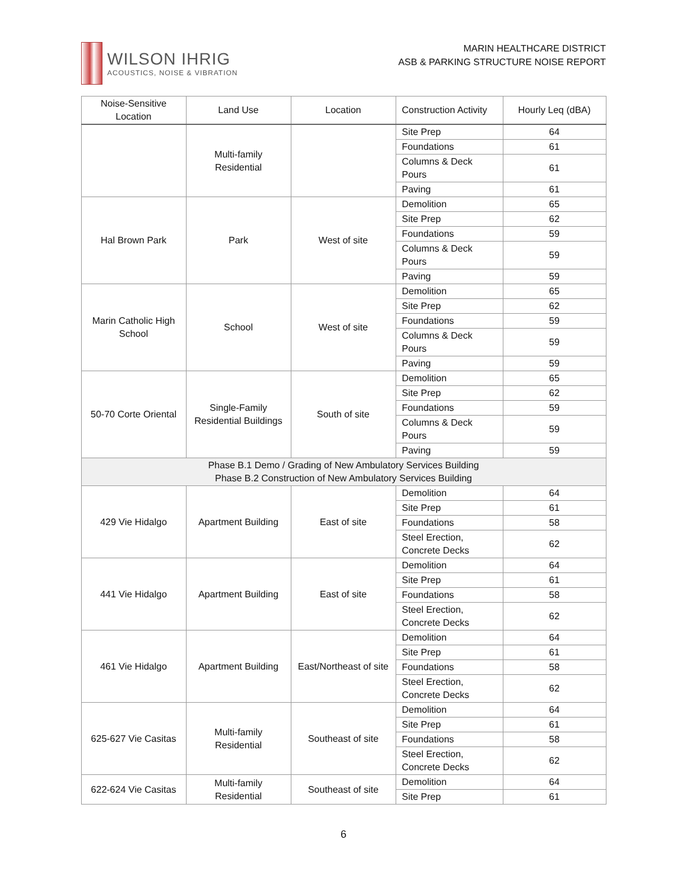WILSON IHRIG
ACOUSTICS, NOISE & VIBRATION
MARIN HEALTHCARE DISTRICT
ASB & PARKING STRUCTURE NOISE REPORT
| Noise-Sensitive Location | Land Use | Location | Construction Activity | Hourly Leq (dBA) |
| --- | --- | --- | --- | --- |
| | Multi-family Residential | | Site Prep | 64 |
| | | | Foundations | 61 |
| | | | Columns & Deck Pours | 61 |
| | | | Paving | 61 |
| Hal Brown Park | Park | West of site | Demolition | 65 |
| | | | Site Prep | 62 |
| | | | Foundations | 59 |
| | | | Columns & Deck Pours | 59 |
| | | | Paving | 59 |
| Marin Catholic High School | School | West of site | Demolition | 65 |
| | | | Site Prep | 62 |
| | | | Foundations | 59 |
| | | | Columns & Deck Pours | 59 |
| | | | Paving | 59 |
| 50-70 Corte Oriental | Single-Family Residential Buildings | South of site | Demolition | 65 |
| | | | Site Prep | 62 |
| | | | Foundations | 59 |
| | | | Columns & Deck Pours | 59 |
| | | | Paving | 59 |
| Phase B.1 Demo / Grading of New Ambulatory Services Building Phase B.2 Construction of New Ambulatory Services Building | | | | |
| 429 Vie Hidalgo | Apartment Building | East of site | Demolition | 64 |
| | | | Site Prep | 61 |
| | | | Foundations | 58 |
| | | | Steel Erection, Concrete Decks | 62 |
| 441 Vie Hidalgo | Apartment Building | East of site | Demolition | 64 |
| | | | Site Prep | 61 |
| | | | Foundations | 58 |
| | | | Steel Erection, Concrete Decks | 62 |
| 461 Vie Hidalgo | Apartment Building | East/Northeast of site | Demolition | 64 |
| | | | Site Prep | 61 |
| | | | Foundations | 58 |
| | | | Steel Erection, Concrete Decks | 62 |
| 625-627 Vie Casitas | Multi-family Residential | Southeast of site | Demolition | 64 |
| | | | Site Prep | 61 |
| | | | Foundations | 58 |
| | | | Steel Erection, Concrete Decks | 62 |
| 622-624 Vie Casitas | Multi-family Residential | Southeast of site | Demolition | 64 |
| | | | Site Prep | 61 |
6